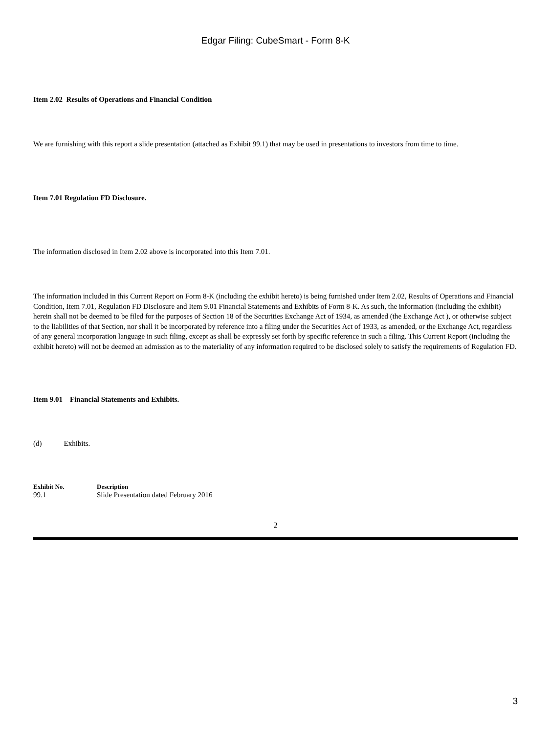Edgar Filing: CubeSmart - Form 8-K
Item 2.02 Results of Operations and Financial Condition
We are furnishing with this report a slide presentation (attached as Exhibit 99.1) that may be used in presentations to investors from time to time.
Item 7.01 Regulation FD Disclosure.
The information disclosed in Item 2.02 above is incorporated into this Item 7.01.
The information included in this Current Report on Form 8-K (including the exhibit hereto) is being furnished under Item 2.02, Results of Operations and Financial Condition, Item 7.01, Regulation FD Disclosure and Item 9.01 Financial Statements and Exhibits of Form 8-K. As such, the information (including the exhibit) herein shall not be deemed to be filed for the purposes of Section 18 of the Securities Exchange Act of 1934, as amended (the Exchange Act ), or otherwise subject to the liabilities of that Section, nor shall it be incorporated by reference into a filing under the Securities Act of 1933, as amended, or the Exchange Act, regardless of any general incorporation language in such filing, except as shall be expressly set forth by specific reference in such a filing. This Current Report (including the exhibit hereto) will not be deemed an admission as to the materiality of any information required to be disclosed solely to satisfy the requirements of Regulation FD.
Item 9.01 Financial Statements and Exhibits.
(d) Exhibits.
| Exhibit No. | | Description |
| --- | --- | --- |
| 99.1 | Slide Presentation dated February 2016 | |
2
3